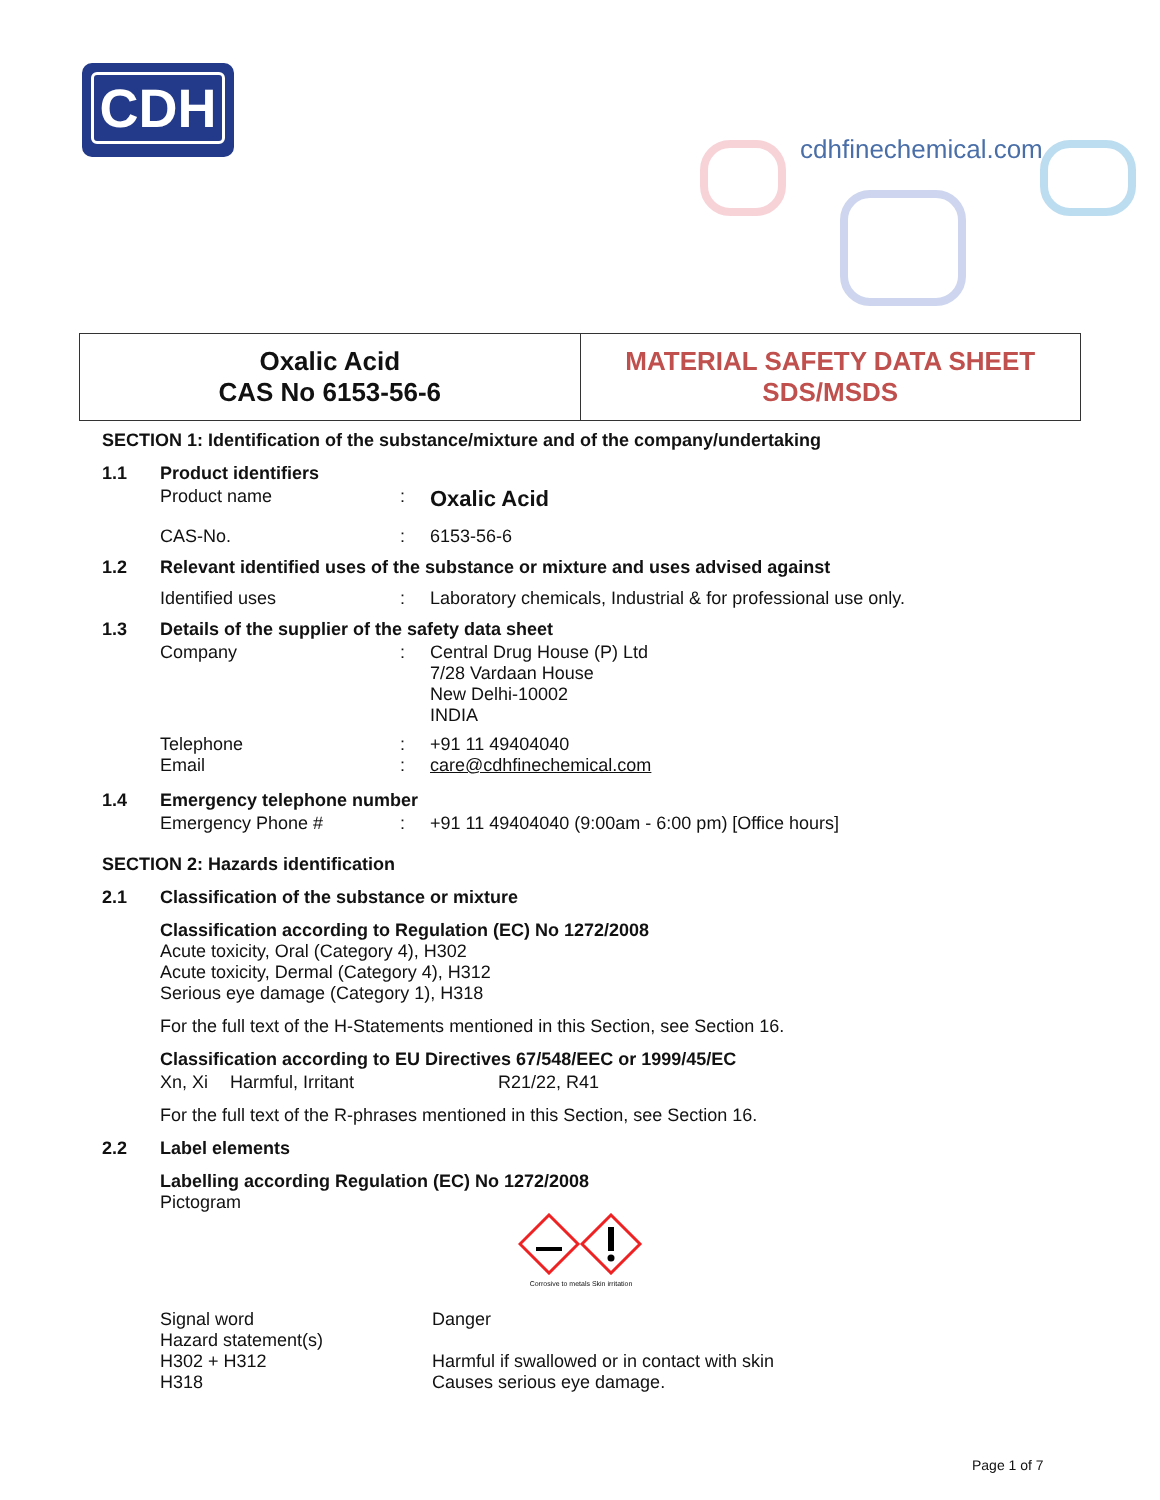CDH
cdhfinechemical.com
Oxalic Acid
CAS No 6153-56-6
MATERIAL SAFETY DATA SHEET
SDS/MSDS
SECTION 1: Identification of the substance/mixture and of the company/undertaking
1.1 Product identifiers
Product name: Oxalic Acid
CAS-No.: 6153-56-6
1.2 Relevant identified uses of the substance or mixture and uses advised against
Identified uses: Laboratory chemicals, Industrial & for professional use only.
1.3 Details of the supplier of the safety data sheet
Company: Central Drug House (P) Ltd
7/28 Vardaan House
New Delhi-10002
INDIA
Telephone
Email:
: +91 11 49404040
care@cdhfinechemical.com
1.4 Emergency telephone number
Emergency Phone #: +91 11 49404040 (9:00am - 6:00 pm) [Office hours]
SECTION 2: Hazards identification
2.1 Classification of the substance or mixture
Classification according to Regulation (EC) No 1272/2008
Acute toxicity, Oral (Category 4), H302
Acute toxicity, Dermal (Category 4), H312
Serious eye damage (Category 1), H318
For the full text of the H-Statements mentioned in this Section, see Section 16.
Classification according to EU Directives 67/548/EEC or 1999/45/EC
Xn, Xi Harmful, Irritant R21/22, R41
For the full text of the R-phrases mentioned in this Section, see Section 16.
2.2 Label elements
Labelling according Regulation (EC) No 1272/2008
Pictogram
Corrosive to metals Skin irritation
Signal word
Hazard statement(s)
H302 + H312
H318 Danger
Harmful if swallowed or in contact with skin
Causes serious eye damage.
Page 1 of 7